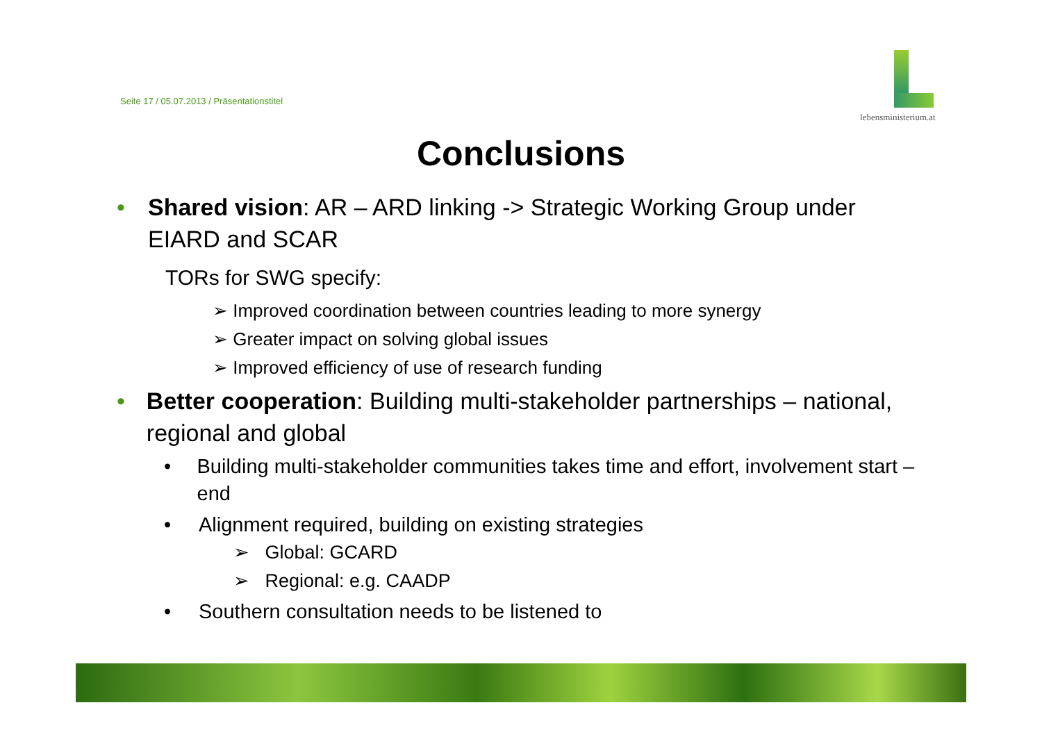Seite 17 / 05.07.2013 / Präsentationstitel
lebensministerium.at
Conclusions
• Shared vision: AR – ARD linking -> Strategic Working Group under EIARD and SCAR
TORs for SWG specify:
➢ Improved coordination between countries leading to more synergy
➢ Greater impact on solving global issues
➢ Improved efficiency of use of research funding
• Better cooperation: Building multi-stakeholder partnerships – national, regional and global
• Building multi-stakeholder communities takes time and effort, involvement start – end
• Alignment required, building on existing strategies
➢ Global: GCARD
➢ Regional: e.g. CAADP
• Southern consultation needs to be listened to